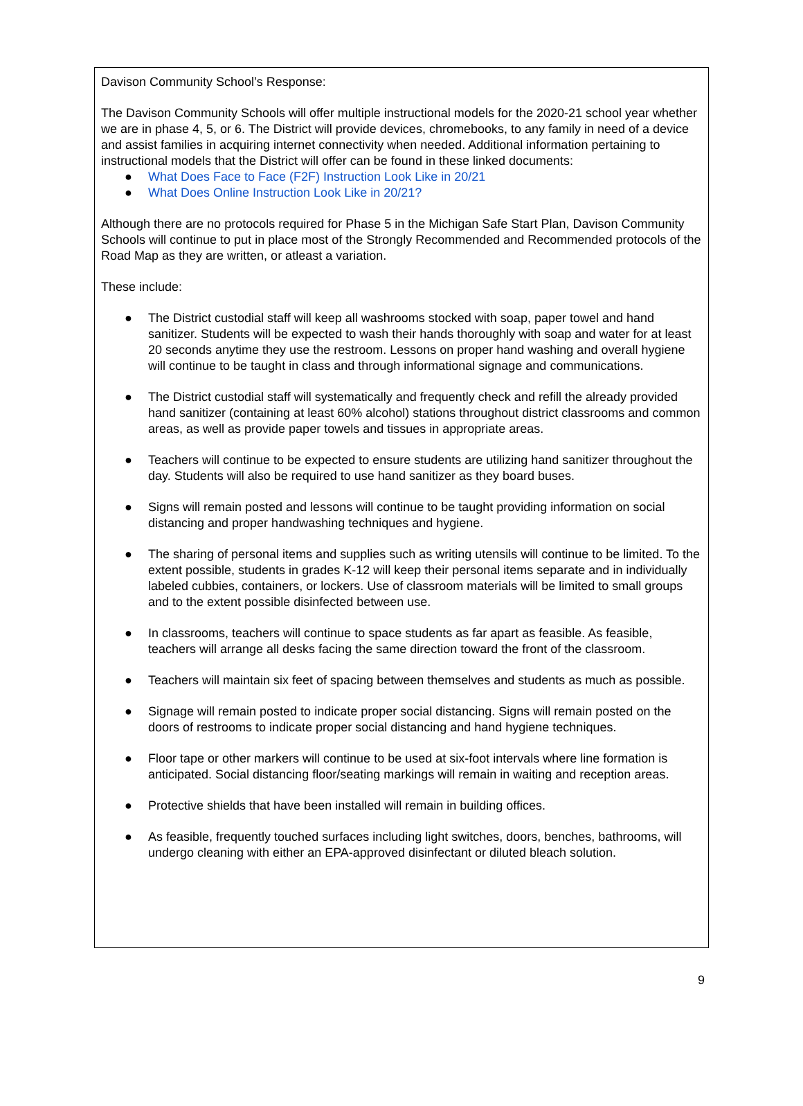Davison Community School’s Response:
The Davison Community Schools will offer multiple instructional models for the 2020-21 school year whether we are in phase 4, 5, or 6. The District will provide devices, chromebooks, to any family in need of a device and assist families in acquiring internet connectivity when needed. Additional information pertaining to instructional models that the District will offer can be found in these linked documents:
● What Does Face to Face (F2F) Instruction Look Like in 20/21
● What Does Online Instruction Look Like in 20/21?
Although there are no protocols required for Phase 5 in the Michigan Safe Start Plan, Davison Community Schools will continue to put in place most of the Strongly Recommended and Recommended protocols of the Road Map as they are written, or atleast a variation.
These include:
● The District custodial staff will keep all washrooms stocked with soap, paper towel and hand sanitizer. Students will be expected to wash their hands thoroughly with soap and water for at least 20 seconds anytime they use the restroom. Lessons on proper hand washing and overall hygiene will continue to be taught in class and through informational signage and communications.
● The District custodial staff will systematically and frequently check and refill the already provided hand sanitizer (containing at least 60% alcohol) stations throughout district classrooms and common areas, as well as provide paper towels and tissues in appropriate areas.
● Teachers will continue to be expected to ensure students are utilizing hand sanitizer throughout the day. Students will also be required to use hand sanitizer as they board buses.
● Signs will remain posted and lessons will continue to be taught providing information on social distancing and proper handwashing techniques and hygiene.
● The sharing of personal items and supplies such as writing utensils will continue to be limited. To the extent possible, students in grades K-12 will keep their personal items separate and in individually labeled cubbies, containers, or lockers. Use of classroom materials will be limited to small groups and to the extent possible disinfected between use.
● In classrooms, teachers will continue to space students as far apart as feasible. As feasible, teachers will arrange all desks facing the same direction toward the front of the classroom.
● Teachers will maintain six feet of spacing between themselves and students as much as possible.
● Signage will remain posted to indicate proper social distancing. Signs will remain posted on the doors of restrooms to indicate proper social distancing and hand hygiene techniques.
● Floor tape or other markers will continue to be used at six-foot intervals where line formation is anticipated. Social distancing floor/seating markings will remain in waiting and reception areas.
● Protective shields that have been installed will remain in building offices.
● As feasible, frequently touched surfaces including light switches, doors, benches, bathrooms, will undergo cleaning with either an EPA-approved disinfectant or diluted bleach solution.
9